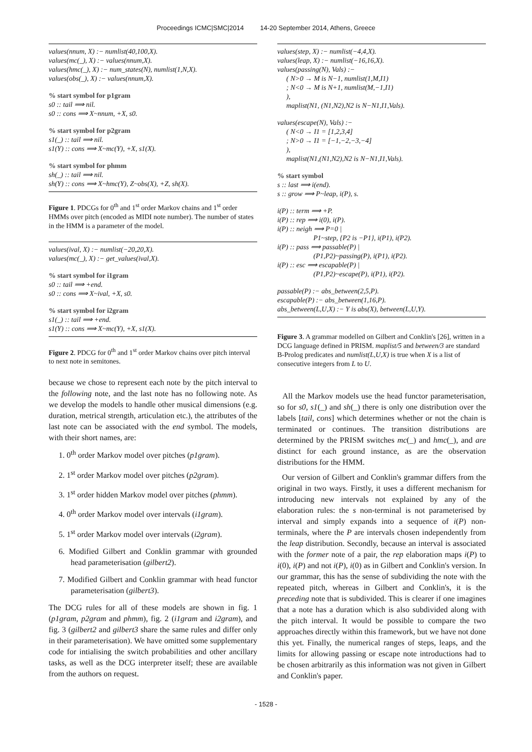Proceedings ICMC|SMC|2014 14-20 September 2014, Athens, Greece
values(nnum, X) :− numlist(40,100,X).
values(mc(_), X) :− values(nnum,X).
values(hmc(_), X) :− num_states(N), numlist(1,N,X).
values(obs(_), X) :− values(nnum,X).
% start symbol for p1gram
s0 :: tail ⟹ nil.
s0 :: cons ⟹ X~nnum, +X, s0.
% start symbol for p2gram
s1(_) :: tail ⟹ nil.
s1(Y) :: cons ⟹ X~mc(Y), +X, s1(X).
% start symbol for phmm
sh(_) :: tail ⟹ nil.
sh(Y) :: cons ⟹ X~hmc(Y), Z~obs(X), +Z, sh(X).
Figure 1. PDCGs for 0<sup>th</sup> and 1<sup>st</sup> order Markov chains and 1<sup>st</sup> order HMMs over pitch (encoded as MIDI note number). The number of states in the HMM is a parameter of the model.
values(ival, X) :− numlist(−20,20,X).
values(mc(_), X) :− get_values(ival,X).
% start symbol for i1gram
s0 :: tail ⟹ +end.
s0 :: cons ⟹ X~ival, +X, s0.
% start symbol for i2gram
s1(_) :: tail ⟹ +end.
s1(Y) :: cons ⟹ X~mc(Y), +X, s1(X).
Figure 2. PDCG for 0<sup>th</sup> and 1<sup>st</sup> order Markov chains over pitch interval to next note in semitones.
because we chose to represent each note by the pitch interval to the following note, and the last note has no following note. As we develop the models to handle other musical dimensions (e.g. duration, metrical strength, articulation etc.), the attributes of the last note can be associated with the end symbol. The models, with their short names, are:
1. 0<sup>th</sup> order Markov model over pitches (p1gram).
2. 1<sup>st</sup> order Markov model over pitches (p2gram).
3. 1<sup>st</sup> order hidden Markov model over pitches (phmm).
4. 0<sup>th</sup> order Markov model over intervals (i1gram).
5. 1<sup>st</sup> order Markov model over intervals (i2gram).
6. Modified Gilbert and Conklin grammar with grounded head parameterisation (gilbert2).
7. Modified Gilbert and Conklin grammar with head functor parameterisation (gilbert3).
The DCG rules for all of these models are shown in fig. 1 (p1gram, p2gram and phmm), fig. 2 (i1gram and i2gram), and fig. 3 (gilbert2 and gilbert3 share the same rules and differ only in their parameterisation). We have omitted some supplementary code for intialising the switch probabilities and other ancillary tasks, as well as the DCG interpreter itself; these are available from the authors on request.
values(step, X) :− numlist(−4,4,X).
values(leap, X) :− numlist(−16,16,X).
values(passing(N), Vals) :−
( N>0 → M is N−1, numlist(1,M,I1)
; N<0 → M is N+1, numlist(M,−1,I1)
),
maplist(N1, (N1,N2),N2 is N−N1,I1,Vals).
values(escape(N), Vals) :−
( N<0 → I1 = [1,2,3,4]
; N>0 → I1 = [−1,−2,−3,−4]
),
maplist(N1,(N1,N2),N2 is N−N1,I1,Vals).
% start symbol
s :: last ⟹ i(end).
s :: grow ⟹ P~leap, i(P), s.
i(P) :: term ⟹ +P.
i(P) :: rep ⟹ i(0), i(P).
i(P) :: neigh ⟹ P=0 |
P1~step, {P2 is −P1}, i(P1), i(P2).
i(P) :: pass ⟹ passable(P) |
(P1,P2)~passing(P), i(P1), i(P2).
i(P) :: esc ⟹ escapable(P) |
(P1,P2)~escape(P), i(P1), i(P2).
passable(P) :− abs_between(2,5,P).
escapable(P) :− abs_between(1,16,P).
abs_between(L,U,X) :− Y is abs(X), between(L,U,Y).
Figure 3. A grammar modelled on Gilbert and Conklin's [26], written in a DCG language defined in PRISM. maplist/5 and between/3 are standard B-Prolog predicates and numlist(L,U,X) is true when X is a list of consecutive integers from L to U.
All the Markov models use the head functor parameterisation, so for s0, s1(_) and sh(_) there is only one distribution over the labels [tail, cons] which determines whether or not the chain is terminated or continues. The transition distributions are determined by the PRISM switches mc(_) and hmc(_), and are distinct for each ground instance, as are the observation distributions for the HMM.
Our version of Gilbert and Conklin's grammar differs from the original in two ways. Firstly, it uses a different mechanism for introducing new intervals not explained by any of the elaboration rules: the s non-terminal is not parameterised by interval and simply expands into a sequence of i(P) non-terminals, where the P are intervals chosen independently from the leap distribution. Secondly, because an interval is associated with the former note of a pair, the rep elaboration maps i(P) to i(0), i(P) and not i(P), i(0) as in Gilbert and Conklin's version. In our grammar, this has the sense of subdividing the note with the repeated pitch, whereas in Gilbert and Conklin's, it is the preceding note that is subdivided. This is clearer if one imagines that a note has a duration which is also subdivided along with the pitch interval. It would be possible to compare the two approaches directly within this framework, but we have not done this yet. Finally, the numerical ranges of steps, leaps, and the limits for allowing passing or escape note introductions had to be chosen arbitrarily as this information was not given in Gilbert and Conklin's paper.
- 1528 -